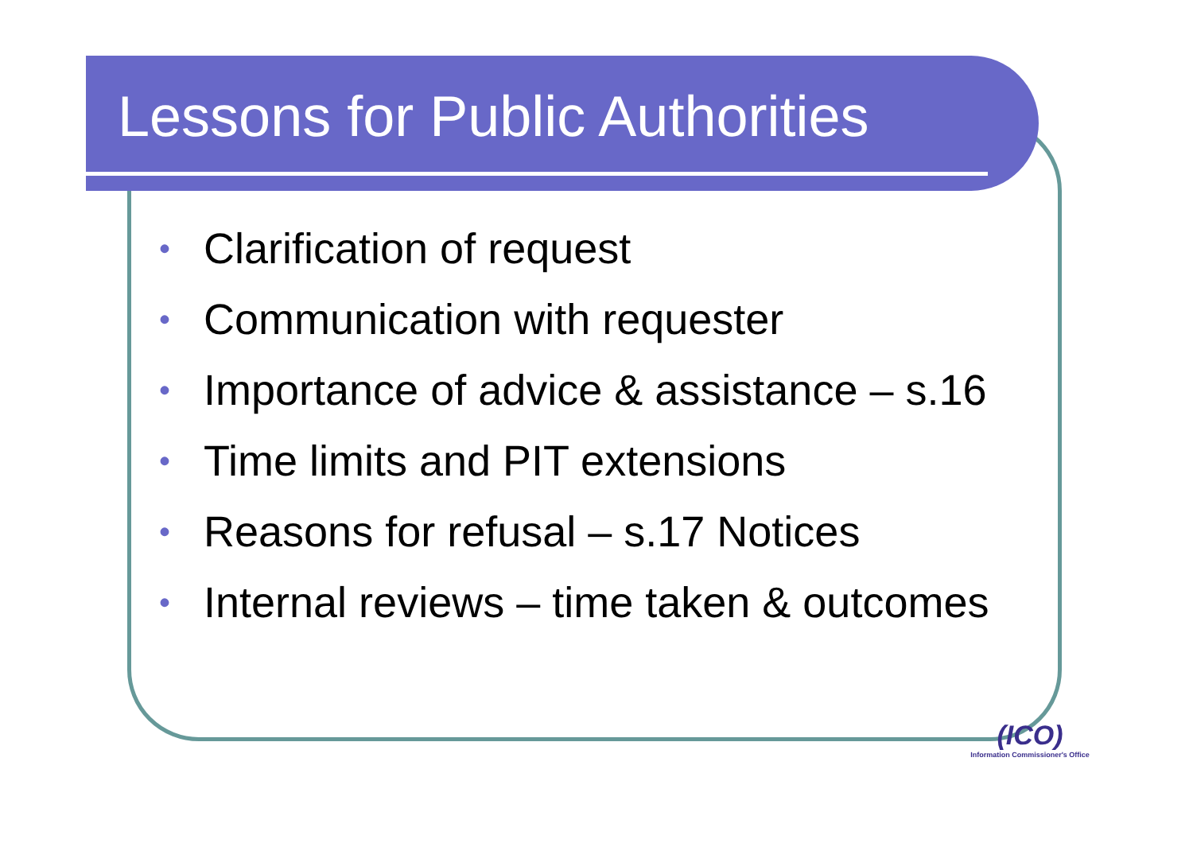Lessons for Public Authorities
• Clarification of request
• Communication with requester
• Importance of advice & assistance – s.16
• Time limits and PIT extensions
• Reasons for refusal – s.17 Notices
• Internal reviews – time taken & outcomes
(ICO)
Information Commissioner's Office